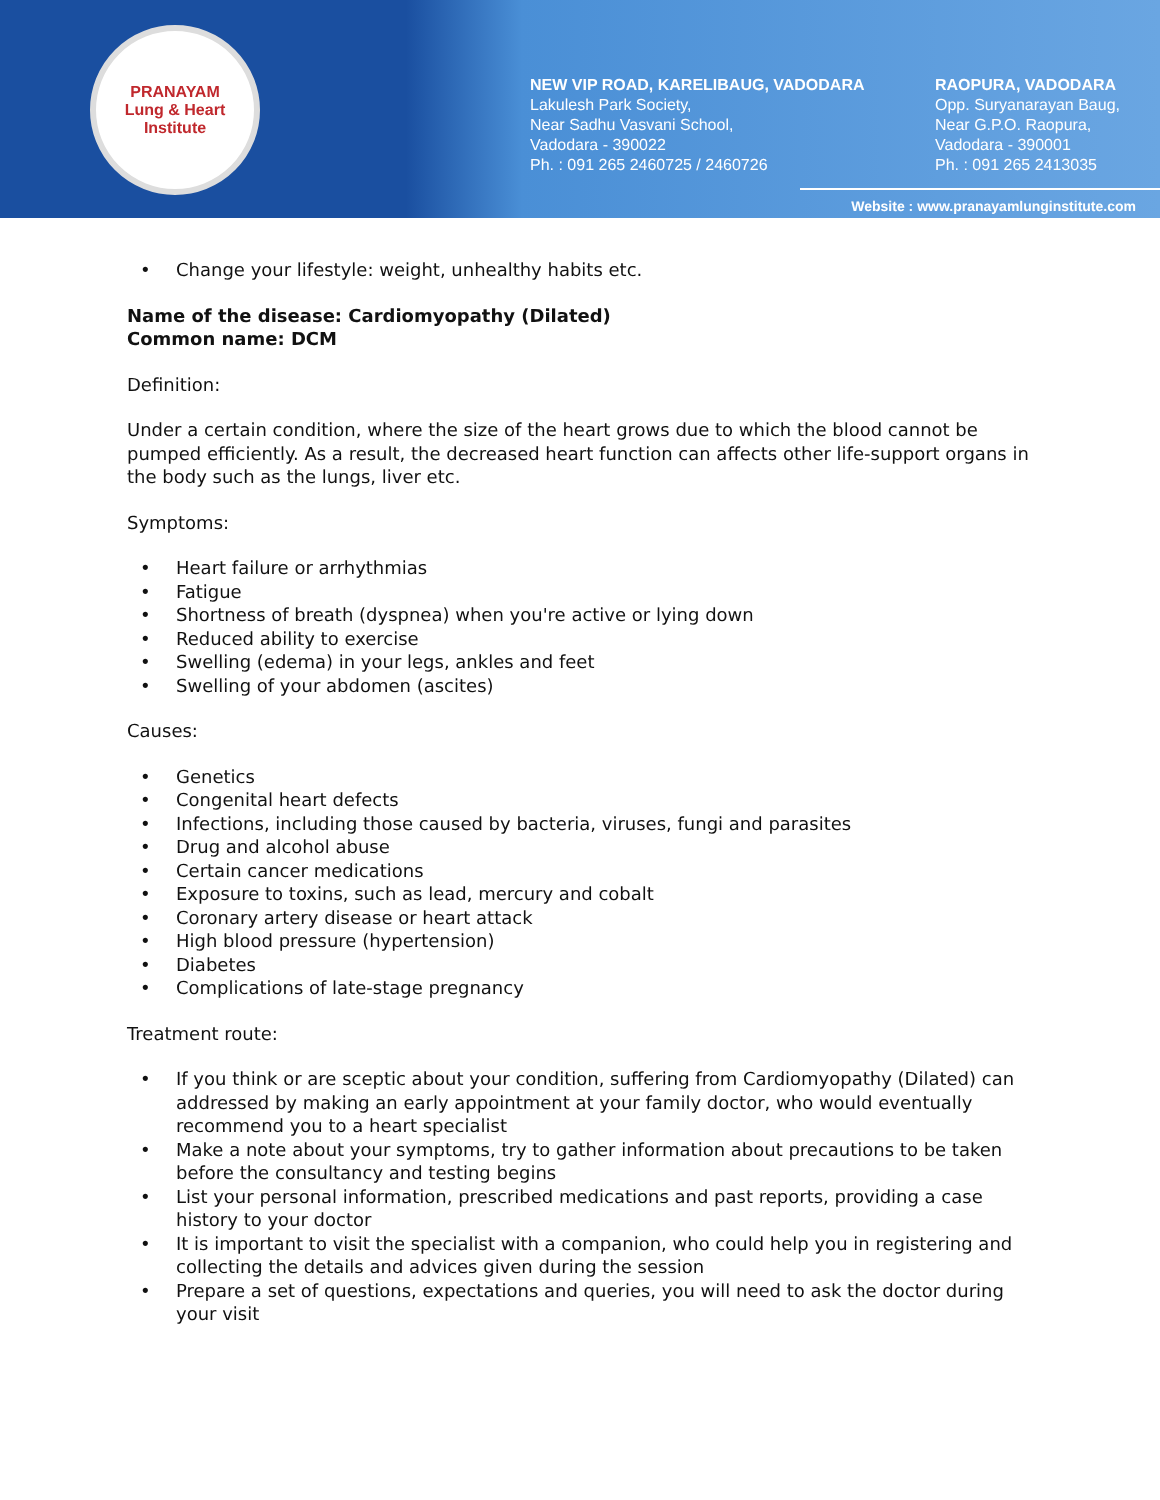PRANAYAM
Lung & Heart Institute
NEW VIP ROAD, KARELIBAUG, VADODARA
Lakulesh Park Society,
Near Sadhu Vasvani School,
Vadodara - 390022
Ph. : 091 265 2460725 / 2460726
RAOPURA, VADODARA
Opp. Suryanarayan Baug,
Near G.P.O. Raopura,
Vadodara - 390001
Ph. : 091 265 2413035
Website : www.pranayamlunginstitute.com
• Change your lifestyle: weight, unhealthy habits etc.
Name of the disease: Cardiomyopathy (Dilated)
Common name: DCM
Definition:
Under a certain condition, where the size of the heart grows due to which the blood cannot be pumped efficiently. As a result, the decreased heart function can affects other life-support organs in the body such as the lungs, liver etc.
Symptoms:
• Heart failure or arrhythmias
• Fatigue
• Shortness of breath (dyspnea) when you're active or lying down
• Reduced ability to exercise
• Swelling (edema) in your legs, ankles and feet
• Swelling of your abdomen (ascites)
Causes:
• Genetics
• Congenital heart defects
• Infections, including those caused by bacteria, viruses, fungi and parasites
• Drug and alcohol abuse
• Certain cancer medications
• Exposure to toxins, such as lead, mercury and cobalt
• Coronary artery disease or heart attack
• High blood pressure (hypertension)
• Diabetes
• Complications of late-stage pregnancy
Treatment route:
• If you think or are sceptic about your condition, suffering from Cardiomyopathy (Dilated) can addressed by making an early appointment at your family doctor, who would eventually recommend you to a heart specialist
• Make a note about your symptoms, try to gather information about precautions to be taken before the consultancy and testing begins
• List your personal information, prescribed medications and past reports, providing a case history to your doctor
• It is important to visit the specialist with a companion, who could help you in registering and collecting the details and advices given during the session
• Prepare a set of questions, expectations and queries, you will need to ask the doctor during your visit